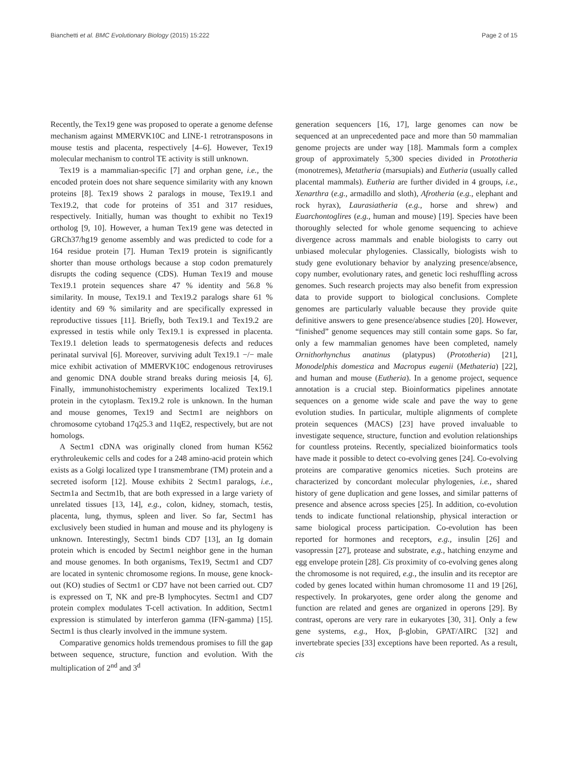Bianchetti et al. BMC Evolutionary Biology (2015) 15:222 Page 2 of 15
Recently, the Tex19 gene was proposed to operate a genome defense mechanism against MMERVK10C and LINE-1 retrotransposons in mouse testis and placenta, respectively [4–6]. However, Tex19 molecular mechanism to control TE activity is still unknown.
Tex19 is a mammalian-specific [7] and orphan gene, i.e., the encoded protein does not share sequence similarity with any known proteins [8]. Tex19 shows 2 paralogs in mouse, Tex19.1 and Tex19.2, that code for proteins of 351 and 317 residues, respectively. Initially, human was thought to exhibit no Tex19 ortholog [9, 10]. However, a human Tex19 gene was detected in GRCh37/hg19 genome assembly and was predicted to code for a 164 residue protein [7]. Human Tex19 protein is significantly shorter than mouse orthologs because a stop codon prematurely disrupts the coding sequence (CDS). Human Tex19 and mouse Tex19.1 protein sequences share 47 % identity and 56.8 % similarity. In mouse, Tex19.1 and Tex19.2 paralogs share 61 % identity and 69 % similarity and are specifically expressed in reproductive tissues [11]. Briefly, both Tex19.1 and Tex19.2 are expressed in testis while only Tex19.1 is expressed in placenta. Tex19.1 deletion leads to spermatogenesis defects and reduces perinatal survival [6]. Moreover, surviving adult Tex19.1 −/− male mice exhibit activation of MMERVK10C endogenous retroviruses and genomic DNA double strand breaks during meiosis [4, 6]. Finally, immunohistochemistry experiments localized Tex19.1 protein in the cytoplasm. Tex19.2 role is unknown. In the human and mouse genomes, Tex19 and Sectm1 are neighbors on chromosome cytoband 17q25.3 and 11qE2, respectively, but are not homologs.
A Sectm1 cDNA was originally cloned from human K562 erythroleukemic cells and codes for a 248 amino-acid protein which exists as a Golgi localized type I transmembrane (TM) protein and a secreted isoform [12]. Mouse exhibits 2 Sectm1 paralogs, i.e., Sectm1a and Sectm1b, that are both expressed in a large variety of unrelated tissues [13, 14], e.g., colon, kidney, stomach, testis, placenta, lung, thymus, spleen and liver. So far, Sectm1 has exclusively been studied in human and mouse and its phylogeny is unknown. Interestingly, Sectm1 binds CD7 [13], an Ig domain protein which is encoded by Sectm1 neighbor gene in the human and mouse genomes. In both organisms, Tex19, Sectm1 and CD7 are located in syntenic chromosome regions. In mouse, gene knock-out (KO) studies of Sectm1 or CD7 have not been carried out. CD7 is expressed on T, NK and pre-B lymphocytes. Sectm1 and CD7 protein complex modulates T-cell activation. In addition, Sectm1 expression is stimulated by interferon gamma (IFN-gamma) [15]. Sectm1 is thus clearly involved in the immune system.
Comparative genomics holds tremendous promises to fill the gap between sequence, structure, function and evolution. With the multiplication of 2<sup>nd</sup> and 3<sup>d</sup>
generation sequencers [16, 17], large genomes can now be sequenced at an unprecedented pace and more than 50 mammalian genome projects are under way [18]. Mammals form a complex group of approximately 5,300 species divided in Prototheria (monotremes), Metatheria (marsupials) and Eutheria (usually called placental mammals). Eutheria are further divided in 4 groups, i.e., Xenarthra (e.g., armadillo and sloth), Afrotheria (e.g., elephant and rock hyrax), Laurasiatheria (e.g., horse and shrew) and Euarchontoglires (e.g., human and mouse) [19]. Species have been thoroughly selected for whole genome sequencing to achieve divergence across mammals and enable biologists to carry out unbiased molecular phylogenies. Classically, biologists wish to study gene evolutionary behavior by analyzing presence/absence, copy number, evolutionary rates, and genetic loci reshuffling across genomes. Such research projects may also benefit from expression data to provide support to biological conclusions. Complete genomes are particularly valuable because they provide quite definitive answers to gene presence/absence studies [20]. However, “finished” genome sequences may still contain some gaps. So far, only a few mammalian genomes have been completed, namely Ornithorhynchus anatinus (platypus) (Prototheria) [21], Monodelphis domestica and Macropus eugenii (Methateria) [22], and human and mouse (Eutheria). In a genome project, sequence annotation is a crucial step. Bioinformatics pipelines annotate sequences on a genome wide scale and pave the way to gene evolution studies. In particular, multiple alignments of complete protein sequences (MACS) [23] have proved invaluable to investigate sequence, structure, function and evolution relationships for countless proteins. Recently, specialized bioinformatics tools have made it possible to detect co-evolving genes [24]. Co-evolving proteins are comparative genomics niceties. Such proteins are characterized by concordant molecular phylogenies, i.e., shared history of gene duplication and gene losses, and similar patterns of presence and absence across species [25]. In addition, co-evolution tends to indicate functional relationship, physical interaction or same biological process participation. Co-evolution has been reported for hormones and receptors, e.g., insulin [26] and vasopressin [27], protease and substrate, e.g., hatching enzyme and egg envelope protein [28]. Cis proximity of co-evolving genes along the chromosome is not required, e.g., the insulin and its receptor are coded by genes located within human chromosome 11 and 19 [26], respectively. In prokaryotes, gene order along the genome and function are related and genes are organized in operons [29]. By contrast, operons are very rare in eukaryotes [30, 31]. Only a few gene systems, e.g., Hox, β-globin, GPAT/AIRC [32] and invertebrate species [33] exceptions have been reported. As a result, cis